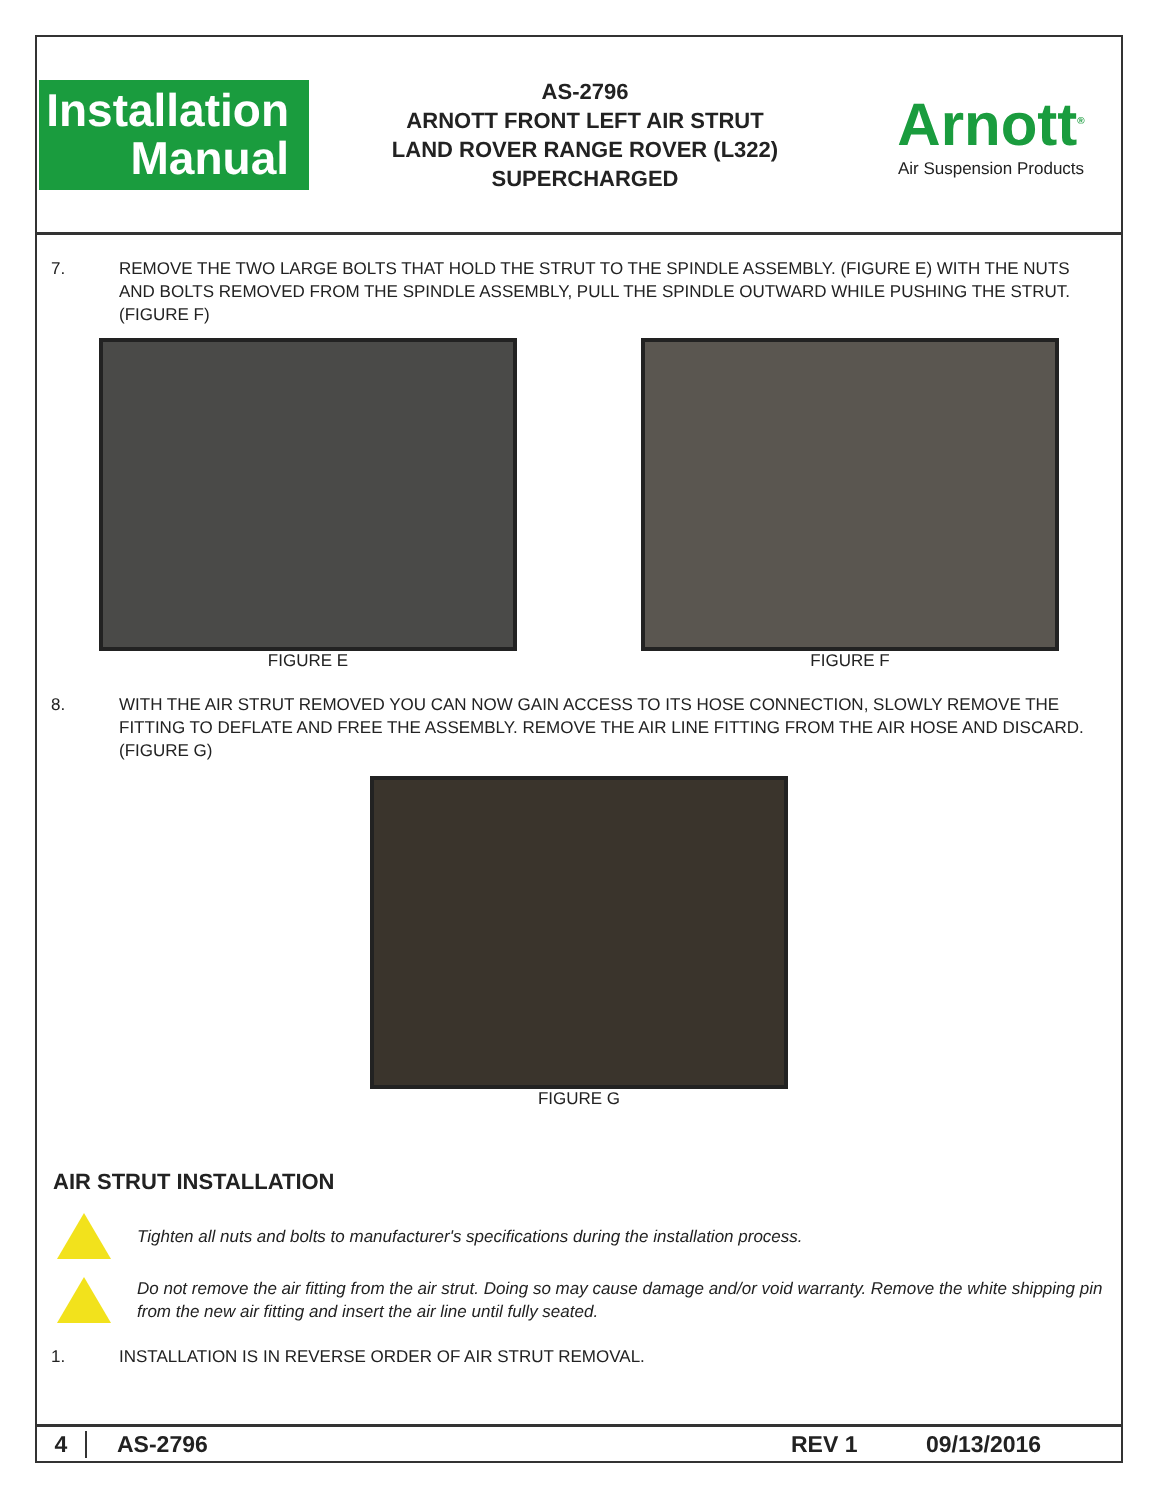Installation
Manual
AS-2796
ARNOTT FRONT LEFT AIR STRUT
LAND ROVER RANGE ROVER (L322)
SUPERCHARGED
Arnott<sup>®</sup>
Air Suspension Products
7. REMOVE THE TWO LARGE BOLTS THAT HOLD THE STRUT TO THE SPINDLE ASSEMBLY. (FIGURE E) WITH THE NUTS AND BOLTS REMOVED FROM THE SPINDLE ASSEMBLY, PULL THE SPINDLE OUTWARD WHILE PUSHING THE STRUT. (FIGURE F)
FIGURE E FIGURE F
8. WITH THE AIR STRUT REMOVED YOU CAN NOW GAIN ACCESS TO ITS HOSE CONNECTION, SLOWLY REMOVE THE FITTING TO DEFLATE AND FREE THE ASSEMBLY. REMOVE THE AIR LINE FITTING FROM THE AIR HOSE AND DISCARD. (FIGURE G)
FIGURE G
AIR STRUT INSTALLATION
Tighten all nuts and bolts to manufacturer's specifications during the installation process.
Do not remove the air fitting from the air strut. Doing so may cause damage and/or void warranty. Remove the white shipping pin from the new air fitting and insert the air line until fully seated.
1. INSTALLATION IS IN REVERSE ORDER OF AIR STRUT REMOVAL.
4 AS-2796 REV 1 09/13/2016